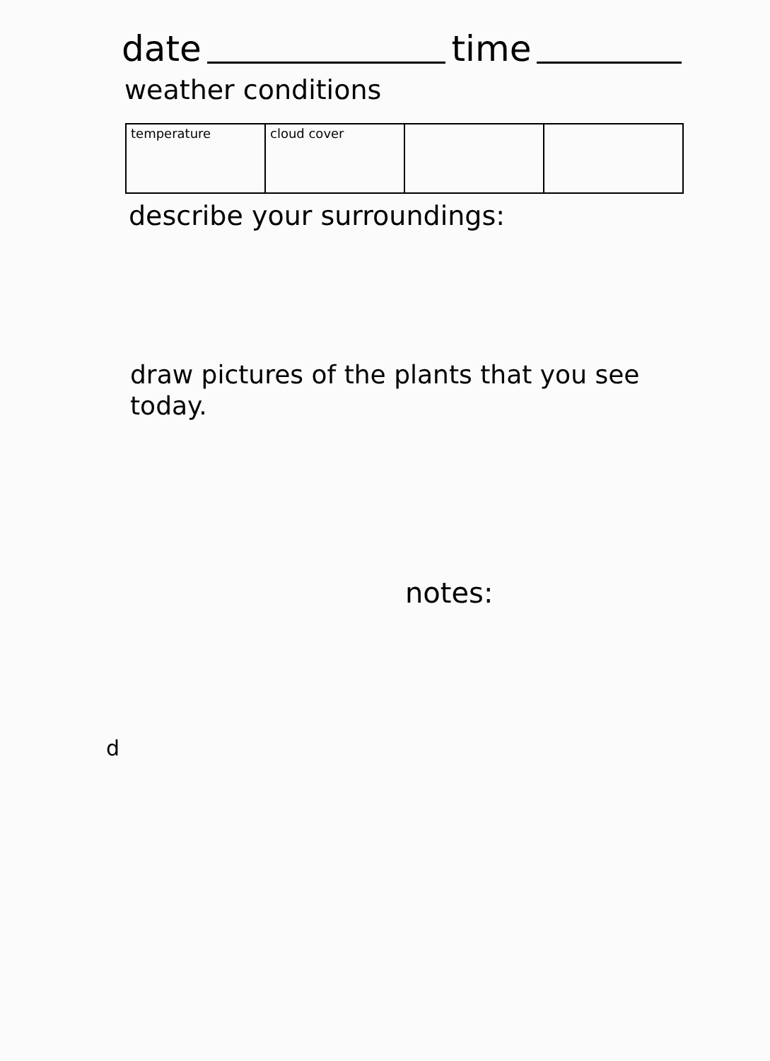date time
weather conditions
| temperature | cloud cover | | |
describe your surroundings:
draw pictures of the plants that you see today.
notes:
d